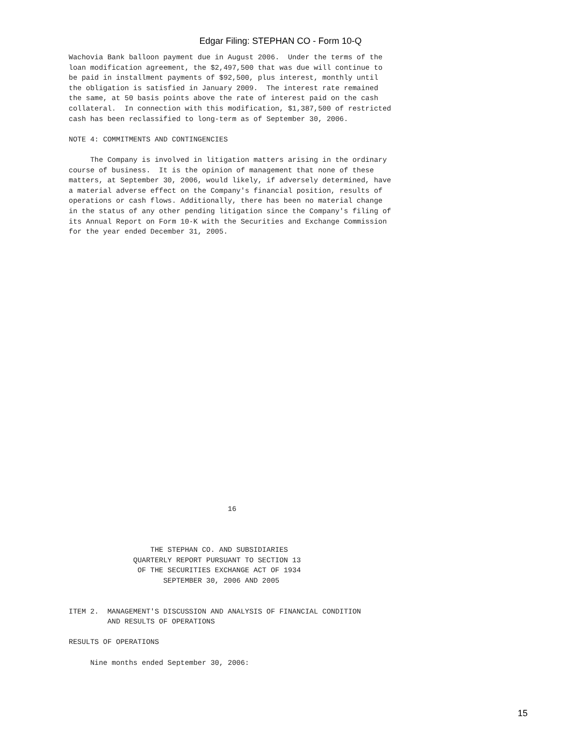Edgar Filing: STEPHAN CO - Form 10-Q
Wachovia Bank balloon payment due in August 2006.  Under the terms of the
loan modification agreement, the $2,497,500 that was due will continue to
be paid in installment payments of $92,500, plus interest, monthly until
the obligation is satisfied in January 2009.  The interest rate remained
the same, at 50 basis points above the rate of interest paid on the cash
collateral.  In connection with this modification, $1,387,500 of restricted
cash has been reclassified to long-term as of September 30, 2006.

NOTE 4: COMMITMENTS AND CONTINGENCIES

     The Company is involved in litigation matters arising in the ordinary
course of business.  It is the opinion of management that none of these
matters, at September 30, 2006, would likely, if adversely determined, have
a material adverse effect on the Company's financial position, results of
operations or cash flows. Additionally, there has been no material change
in the status of any other pending litigation since the Company's filing of
its Annual Report on Form 10-K with the Securities and Exchange Commission
for the year ended December 31, 2005.
                                     16



                   THE STEPHAN CO. AND SUBSIDIARIES
               QUARTERLY REPORT PURSUANT TO SECTION 13
                OF THE SECURITIES EXCHANGE ACT OF 1934
                      SEPTEMBER 30, 2006 AND 2005


ITEM 2.  MANAGEMENT'S DISCUSSION AND ANALYSIS OF FINANCIAL CONDITION
         AND RESULTS OF OPERATIONS

RESULTS OF OPERATIONS

     Nine months ended September 30, 2006:
15